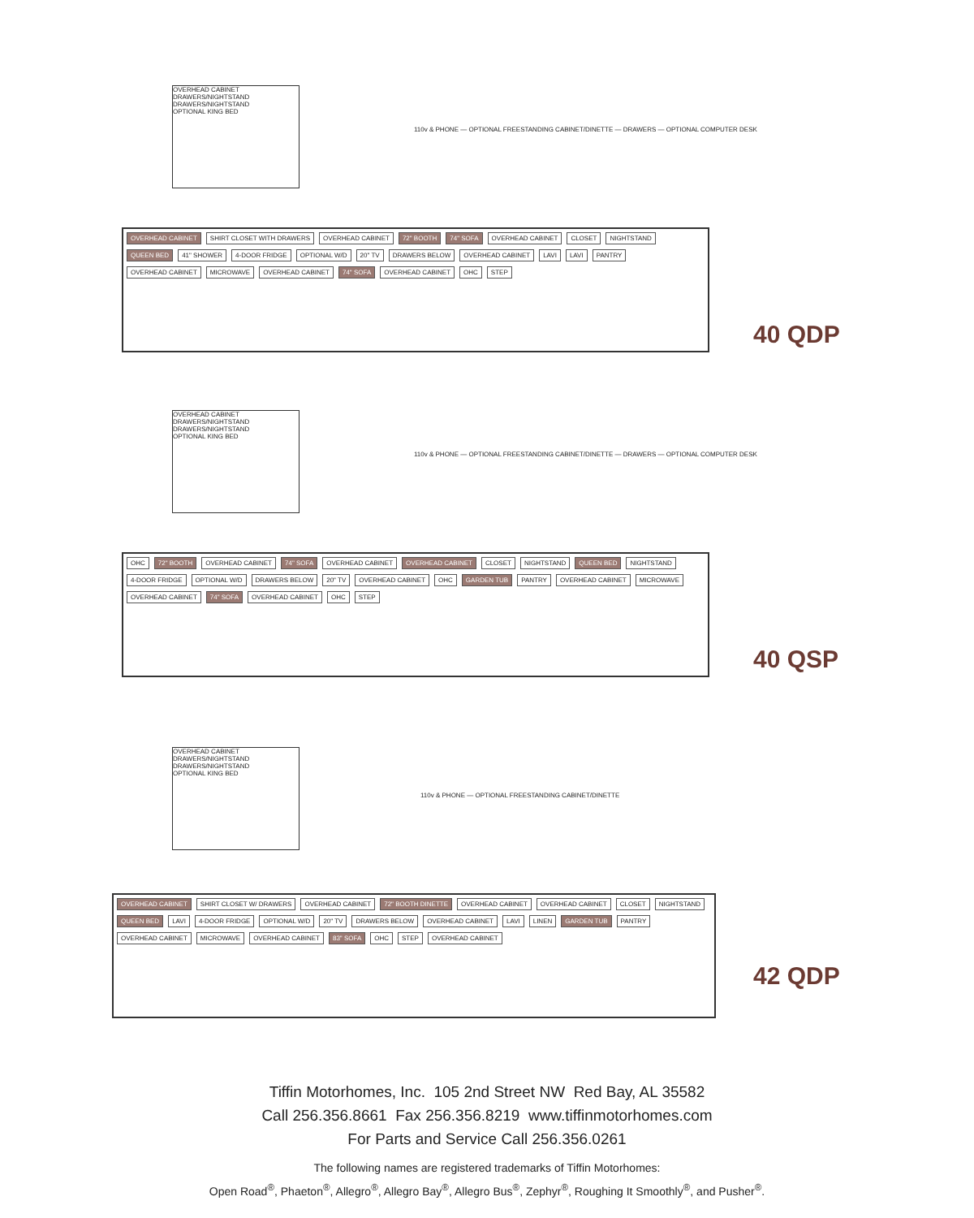OVERHEAD CABINET
DRAWERS/NIGHTSTAND DRAWERS/NIGHTSTAND
OPTIONAL KING BED
110v & PHONE — OPTIONAL FREESTANDING CABINET/DINETTE — DRAWERS — OPTIONAL COMPUTER DESK
OVERHEAD CABINET SHIRT CLOSET WITH DRAWERS OVERHEAD CABINET 72" BOOTH 74" SOFA OVERHEAD CABINET CLOSET NIGHTSTAND QUEEN BED 41" SHOWER 4-DOOR FRIDGE OPTIONAL W/D 20" TV DRAWERS BELOW OVERHEAD CABINET LAVI LAVI PANTRY OVERHEAD CABINET MICROWAVE OVERHEAD CABINET 74" SOFA OVERHEAD CABINET OHC STEP
40 QDP
OVERHEAD CABINET
DRAWERS/NIGHTSTAND DRAWERS/NIGHTSTAND
OPTIONAL KING BED
110v & PHONE — OPTIONAL FREESTANDING CABINET/DINETTE — DRAWERS — OPTIONAL COMPUTER DESK
OHC 72" BOOTH OVERHEAD CABINET 74" SOFA OVERHEAD CABINET OVERHEAD CABINET CLOSET NIGHTSTAND QUEEN BED NIGHTSTAND 4-DOOR FRIDGE OPTIONAL W/D DRAWERS BELOW 20" TV OVERHEAD CABINET OHC GARDEN TUB PANTRY OVERHEAD CABINET MICROWAVE OVERHEAD CABINET 74" SOFA OVERHEAD CABINET OHC STEP
40 QSP
OVERHEAD CABINET
DRAWERS/NIGHTSTAND DRAWERS/NIGHTSTAND
OPTIONAL KING BED
110v & PHONE — OPTIONAL FREESTANDING CABINET/DINETTE
OVERHEAD CABINET SHIRT CLOSET W/ DRAWERS OVERHEAD CABINET 72" BOOTH DINETTE OVERHEAD CABINET OVERHEAD CABINET CLOSET NIGHTSTAND QUEEN BED LAVI 4-DOOR FRIDGE OPTIONAL W/D 20" TV DRAWERS BELOW OVERHEAD CABINET LAVI LINEN GARDEN TUB PANTRY OVERHEAD CABINET MICROWAVE OVERHEAD CABINET 83" SOFA OHC STEP OVERHEAD CABINET
42 QDP
Tiffin Motorhomes, Inc. 105 2nd Street NW Red Bay, AL 35582
Call 256.356.8661 Fax 256.356.8219 www.tiffinmotorhomes.com
For Parts and Service Call 256.356.0261
The following names are registered trademarks of Tiffin Motorhomes:
Open Road<sup>®</sup>, Phaeton<sup>®</sup>, Allegro<sup>®</sup>, Allegro Bay<sup>®</sup>, Allegro Bus<sup>®</sup>, Zephyr<sup>®</sup>, Roughing It Smoothly<sup>®</sup>, and Pusher<sup>®</sup>.